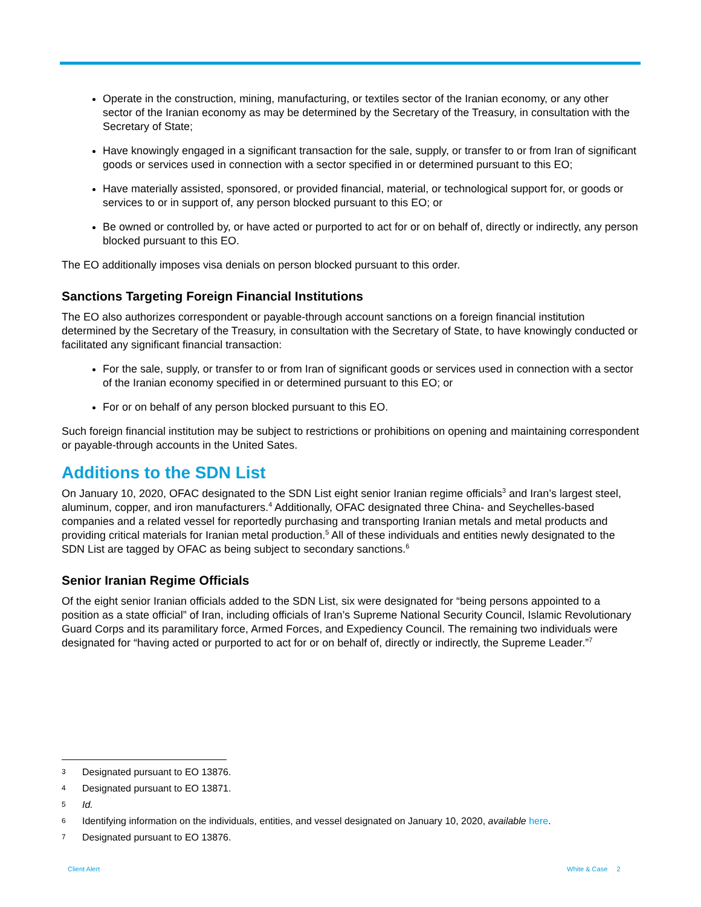Operate in the construction, mining, manufacturing, or textiles sector of the Iranian economy, or any other sector of the Iranian economy as may be determined by the Secretary of the Treasury, in consultation with the Secretary of State;
Have knowingly engaged in a significant transaction for the sale, supply, or transfer to or from Iran of significant goods or services used in connection with a sector specified in or determined pursuant to this EO;
Have materially assisted, sponsored, or provided financial, material, or technological support for, or goods or services to or in support of, any person blocked pursuant to this EO; or
Be owned or controlled by, or have acted or purported to act for or on behalf of, directly or indirectly, any person blocked pursuant to this EO.
The EO additionally imposes visa denials on person blocked pursuant to this order.
Sanctions Targeting Foreign Financial Institutions
The EO also authorizes correspondent or payable-through account sanctions on a foreign financial institution determined by the Secretary of the Treasury, in consultation with the Secretary of State, to have knowingly conducted or facilitated any significant financial transaction:
For the sale, supply, or transfer to or from Iran of significant goods or services used in connection with a sector of the Iranian economy specified in or determined pursuant to this EO; or
For or on behalf of any person blocked pursuant to this EO.
Such foreign financial institution may be subject to restrictions or prohibitions on opening and maintaining correspondent or payable-through accounts in the United Sates.
Additions to the SDN List
On January 10, 2020, OFAC designated to the SDN List eight senior Iranian regime officials<sup>3</sup> and Iran’s largest steel, aluminum, copper, and iron manufacturers.<sup>4</sup> Additionally, OFAC designated three China- and Seychelles-based companies and a related vessel for reportedly purchasing and transporting Iranian metals and metal products and providing critical materials for Iranian metal production.<sup>5</sup> All of these individuals and entities newly designated to the SDN List are tagged by OFAC as being subject to secondary sanctions.<sup>6</sup>
Senior Iranian Regime Officials
Of the eight senior Iranian officials added to the SDN List, six were designated for “being persons appointed to a position as a state official” of Iran, including officials of Iran’s Supreme National Security Council, Islamic Revolutionary Guard Corps and its paramilitary force, Armed Forces, and Expediency Council. The remaining two individuals were designated for “having acted or purported to act for or on behalf of, directly or indirectly, the Supreme Leader.”<sup>7</sup>
3 Designated pursuant to EO 13876.
4 Designated pursuant to EO 13871.
5 Id.
6 Identifying information on the individuals, entities, and vessel designated on January 10, 2020, available here.
7 Designated pursuant to EO 13876.
Client Alert White & Case 2